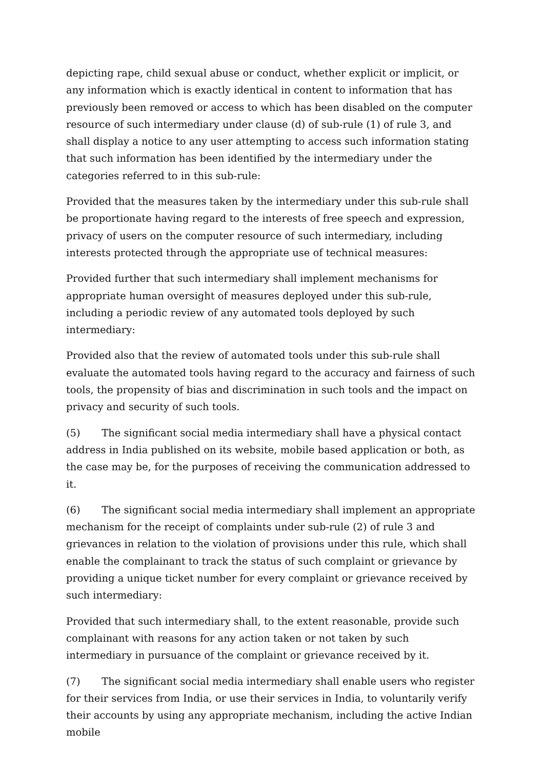depicting rape, child sexual abuse or conduct, whether explicit or implicit, or any information which is exactly identical in content to information that has previously been removed or access to which has been disabled on the computer resource of such intermediary under clause (d) of sub-rule (1) of rule 3, and shall display a notice to any user attempting to access such information stating that such information has been identified by the intermediary under the categories referred to in this sub-rule:
Provided that the measures taken by the intermediary under this sub-rule shall be proportionate having regard to the interests of free speech and expression, privacy of users on the computer resource of such intermediary, including interests protected through the appropriate use of technical measures:
Provided further that such intermediary shall implement mechanisms for appropriate human oversight of measures deployed under this sub-rule, including a periodic review of any automated tools deployed by such intermediary:
Provided also that the review of automated tools under this sub-rule shall evaluate the automated tools having regard to the accuracy and fairness of such tools, the propensity of bias and discrimination in such tools and the impact on privacy and security of such tools.
(5) The significant social media intermediary shall have a physical contact address in India published on its website, mobile based application or both, as the case may be, for the purposes of receiving the communication addressed to it.
(6) The significant social media intermediary shall implement an appropriate mechanism for the receipt of complaints under sub-rule (2) of rule 3 and grievances in relation to the violation of provisions under this rule, which shall enable the complainant to track the status of such complaint or grievance by providing a unique ticket number for every complaint or grievance received by such intermediary:
Provided that such intermediary shall, to the extent reasonable, provide such complainant with reasons for any action taken or not taken by such intermediary in pursuance of the complaint or grievance received by it.
(7) The significant social media intermediary shall enable users who register for their services from India, or use their services in India, to voluntarily verify their accounts by using any appropriate mechanism, including the active Indian mobile